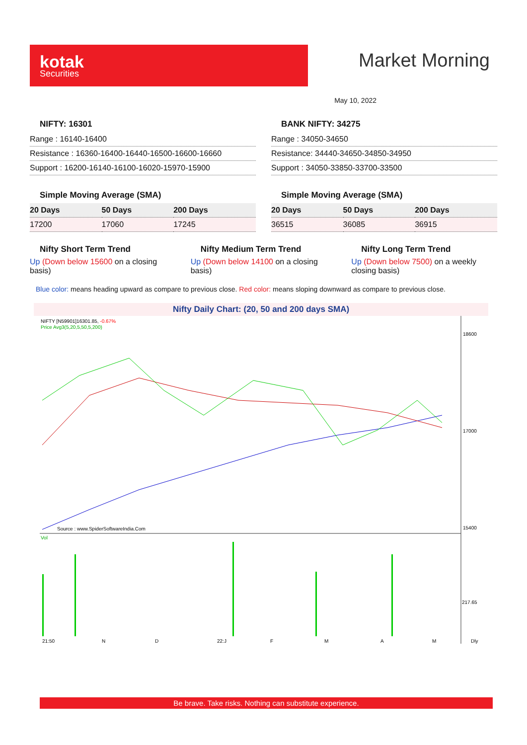kotak
Securities
Market Morning
May 10, 2022
NIFTY: 16301
| Range : 16140-16400 |
| Resistance : 16360-16400-16440-16500-16600-16660 |
| Support : 16200-16140-16100-16020-15970-15900 |
BANK NIFTY: 34275
| Range : 34050-34650 |
| Resistance: 34440-34650-34850-34950 |
| Support : 34050-33850-33700-33500 |
Simple Moving Average (SMA)
| 20 Days | 50 Days | 200 Days |
| --- | --- | --- |
| 17200 | 17060 | 17245 |
Simple Moving Average (SMA)
| 20 Days | 50 Days | 200 Days |
| --- | --- | --- |
| 36515 | 36085 | 36915 |
Nifty Short Term Trend
Up (Down below 15600 on a closing basis)
Nifty Medium Term Trend
Up (Down below 14100 on a closing basis)
Nifty Long Term Trend
Up (Down below 7500) on a weekly closing basis)
Blue color: means heading upward as compare to previous close. Red color: means sloping downward as compare to previous close.
Nifty Daily Chart: (20, 50 and 200 days SMA)
NIFTY [N59901]16301.85, -0.67%
Price Avg3(5,20,5,50,5,200)
Source : www.SpiderSoftwareIndia.Com
Vol
18600
17000
15400
217.65
21:50
N
D
22:J
F
M
A
M
Dly
Be brave. Take risks. Nothing can substitute experience.